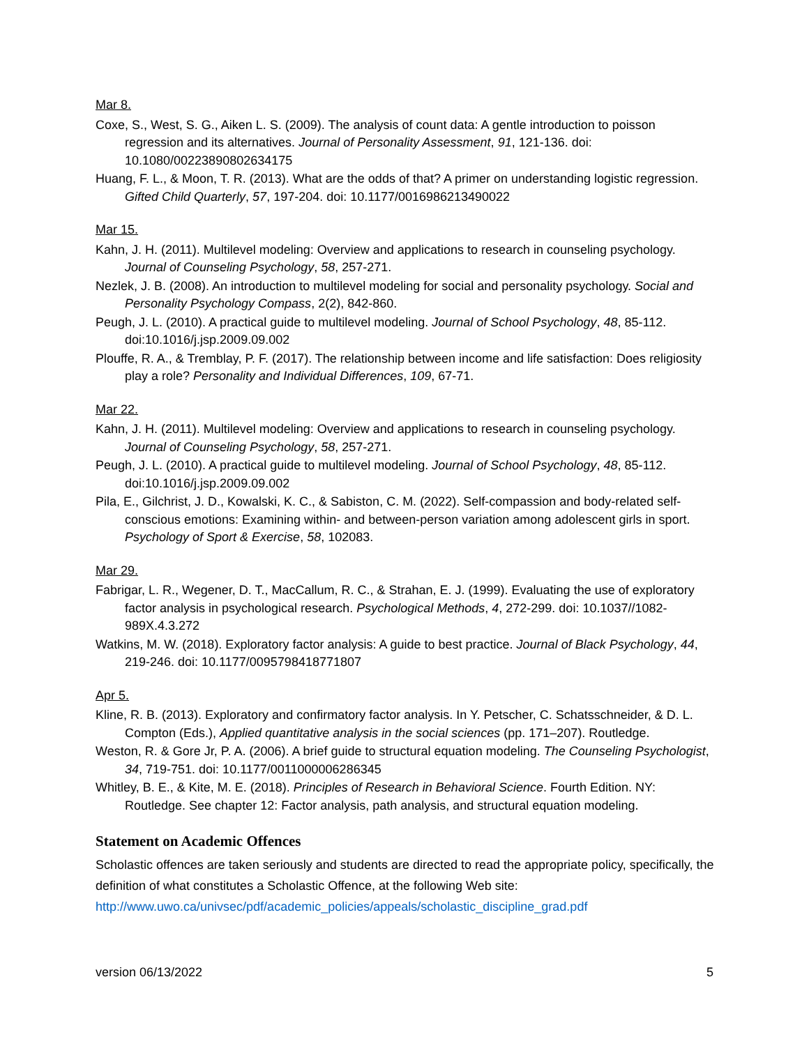Mar 8.
Coxe, S., West, S. G., Aiken L. S. (2009). The analysis of count data: A gentle introduction to poisson regression and its alternatives. Journal of Personality Assessment, 91, 121-136. doi: 10.1080/00223890802634175
Huang, F. L., & Moon, T. R. (2013). What are the odds of that? A primer on understanding logistic regression. Gifted Child Quarterly, 57, 197-204. doi: 10.1177/0016986213490022
Mar 15.
Kahn, J. H. (2011). Multilevel modeling: Overview and applications to research in counseling psychology. Journal of Counseling Psychology, 58, 257-271.
Nezlek, J. B. (2008). An introduction to multilevel modeling for social and personality psychology. Social and Personality Psychology Compass, 2(2), 842-860.
Peugh, J. L. (2010). A practical guide to multilevel modeling. Journal of School Psychology, 48, 85-112. doi:10.1016/j.jsp.2009.09.002
Plouffe, R. A., & Tremblay, P. F. (2017). The relationship between income and life satisfaction: Does religiosity play a role? Personality and Individual Differences, 109, 67-71.
Mar 22.
Kahn, J. H. (2011). Multilevel modeling: Overview and applications to research in counseling psychology. Journal of Counseling Psychology, 58, 257-271.
Peugh, J. L. (2010). A practical guide to multilevel modeling. Journal of School Psychology, 48, 85-112. doi:10.1016/j.jsp.2009.09.002
Pila, E., Gilchrist, J. D., Kowalski, K. C., & Sabiston, C. M. (2022). Self-compassion and body-related self-conscious emotions: Examining within- and between-person variation among adolescent girls in sport. Psychology of Sport & Exercise, 58, 102083.
Mar 29.
Fabrigar, L. R., Wegener, D. T., MacCallum, R. C., & Strahan, E. J. (1999). Evaluating the use of exploratory factor analysis in psychological research. Psychological Methods, 4, 272-299. doi: 10.1037//1082-989X.4.3.272
Watkins, M. W. (2018). Exploratory factor analysis: A guide to best practice. Journal of Black Psychology, 44, 219-246. doi: 10.1177/0095798418771807
Apr 5.
Kline, R. B. (2013). Exploratory and confirmatory factor analysis. In Y. Petscher, C. Schatsschneider, & D. L. Compton (Eds.), Applied quantitative analysis in the social sciences (pp. 171–207). Routledge.
Weston, R. & Gore Jr, P. A. (2006). A brief guide to structural equation modeling. The Counseling Psychologist, 34, 719-751. doi: 10.1177/0011000006286345
Whitley, B. E., & Kite, M. E. (2018). Principles of Research in Behavioral Science. Fourth Edition. NY: Routledge. See chapter 12: Factor analysis, path analysis, and structural equation modeling.
Statement on Academic Offences
Scholastic offences are taken seriously and students are directed to read the appropriate policy, specifically, the definition of what constitutes a Scholastic Offence, at the following Web site: http://www.uwo.ca/univsec/pdf/academic_policies/appeals/scholastic_discipline_grad.pdf
version 06/13/2022 5